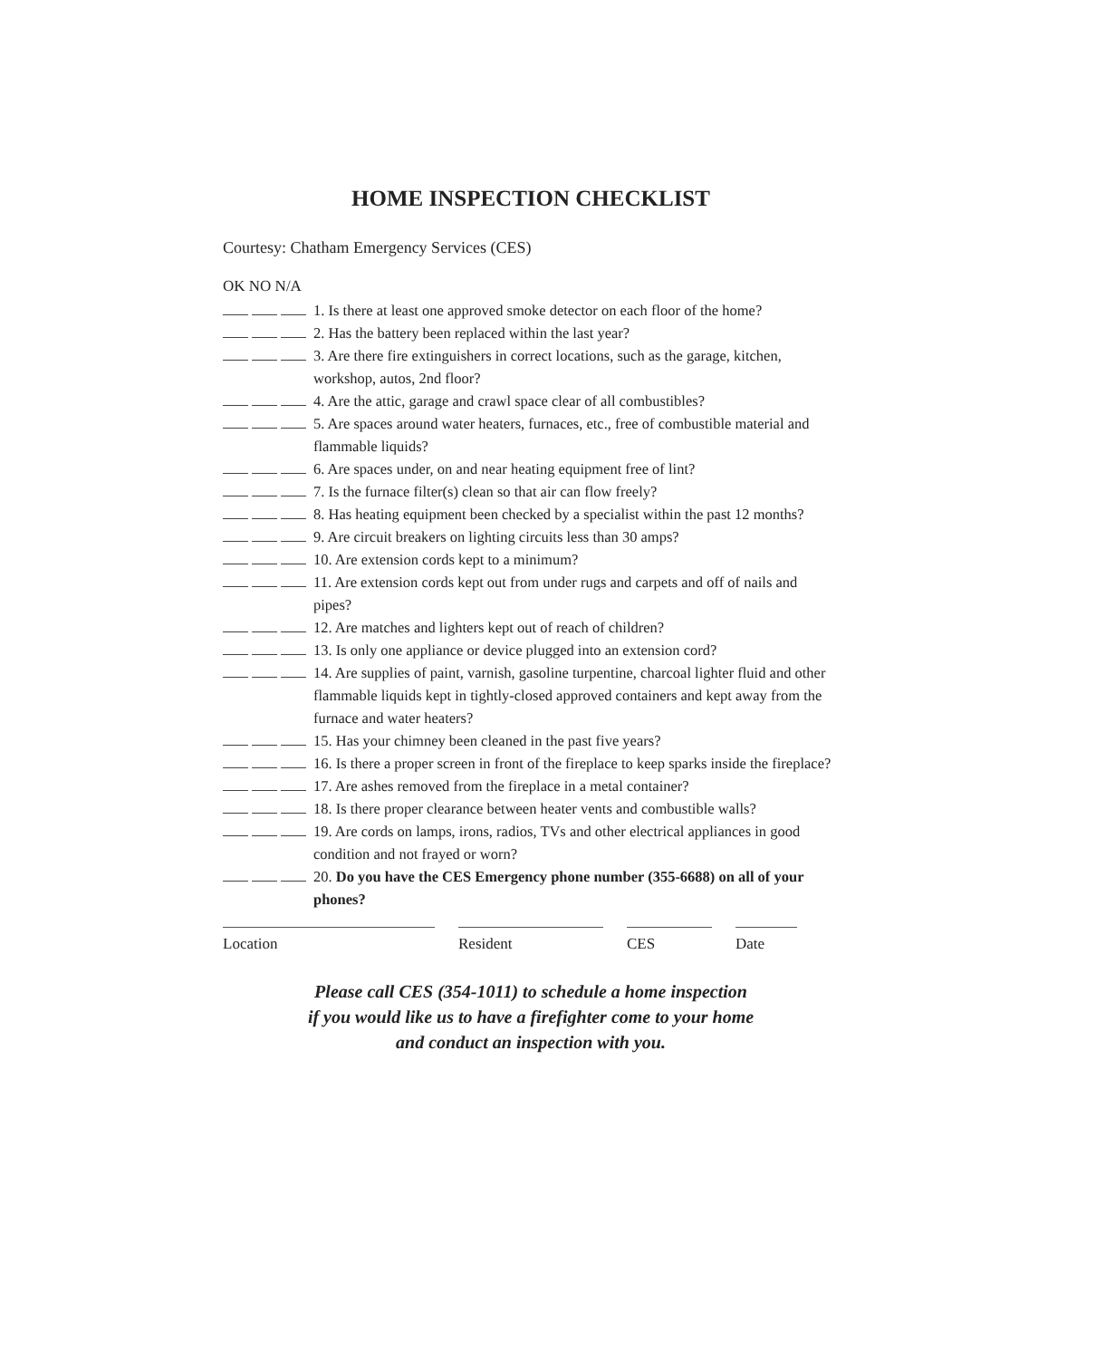HOME INSPECTION CHECKLIST
Courtesy: Chatham Emergency Services (CES)
OK NO N/A
1. Is there at least one approved smoke detector on each floor of the home?
2. Has the battery been replaced within the last year?
3. Are there fire extinguishers in correct locations, such as the garage, kitchen, workshop, autos, 2nd floor?
4. Are the attic, garage and crawl space clear of all combustibles?
5. Are spaces around water heaters, furnaces, etc., free of combustible material and flammable liquids?
6. Are spaces under, on and near heating equipment free of lint?
7. Is the furnace filter(s) clean so that air can flow freely?
8. Has heating equipment been checked by a specialist within the past 12 months?
9. Are circuit breakers on lighting circuits less than 30 amps?
10. Are extension cords kept to a minimum?
11. Are extension cords kept out from under rugs and carpets and off of nails and pipes?
12. Are matches and lighters kept out of reach of children?
13. Is only one appliance or device plugged into an extension cord?
14. Are supplies of paint, varnish, gasoline turpentine, charcoal lighter fluid and other flammable liquids kept in tightly-closed approved containers and kept away from the furnace and water heaters?
15. Has your chimney been cleaned in the past five years?
16. Is there a proper screen in front of the fireplace to keep sparks inside the fireplace?
17. Are ashes removed from the fireplace in a metal container?
18. Is there proper clearance between heater vents and combustible walls?
19. Are cords on lamps, irons, radios, TVs and other electrical appliances in good condition and not frayed or worn?
20. Do you have the CES Emergency phone number (355-6688) on all of your phones?
Location Resident CES Date
Please call CES (354-1011) to schedule a home inspection
if you would like us to have a firefighter come to your home
and conduct an inspection with you.